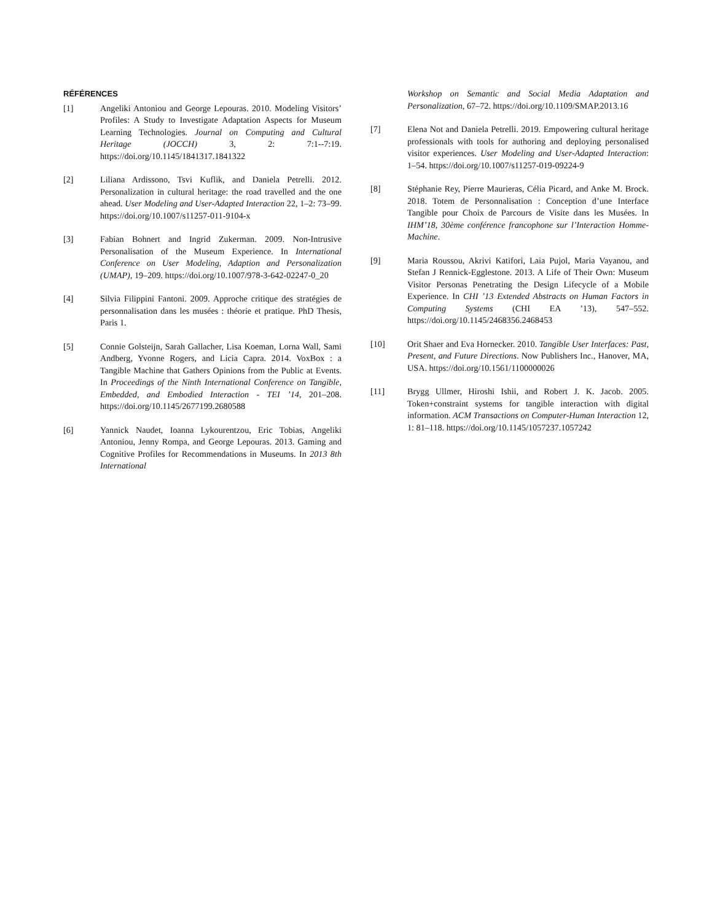RÉFÉRENCES
[1] Angeliki Antoniou and George Lepouras. 2010. Modeling Visitors’ Profiles: A Study to Investigate Adaptation Aspects for Museum Learning Technologies. Journal on Computing and Cultural Heritage (JOCCH) 3, 2: 7:1--7:19. https://doi.org/10.1145/1841317.1841322
[2] Liliana Ardissono, Tsvi Kuflik, and Daniela Petrelli. 2012. Personalization in cultural heritage: the road travelled and the one ahead. User Modeling and User-Adapted Interaction 22, 1–2: 73–99. https://doi.org/10.1007/s11257-011-9104-x
[3] Fabian Bohnert and Ingrid Zukerman. 2009. Non-Intrusive Personalisation of the Museum Experience. In International Conference on User Modeling, Adaption and Personalization (UMAP), 19–209. https://doi.org/10.1007/978-3-642-02247-0_20
[4] Silvia Filippini Fantoni. 2009. Approche critique des stratégies de personnalisation dans les musées : théorie et pratique. PhD Thesis, Paris 1.
[5] Connie Golsteijn, Sarah Gallacher, Lisa Koeman, Lorna Wall, Sami Andberg, Yvonne Rogers, and Licia Capra. 2014. VoxBox : a Tangible Machine that Gathers Opinions from the Public at Events. In Proceedings of the Ninth International Conference on Tangible, Embedded, and Embodied Interaction - TEI ’14, 201–208. https://doi.org/10.1145/2677199.2680588
[6] Yannick Naudet, Ioanna Lykourentzou, Eric Tobias, Angeliki Antoniou, Jenny Rompa, and George Lepouras. 2013. Gaming and Cognitive Profiles for Recommendations in Museums. In 2013 8th International
Workshop on Semantic and Social Media Adaptation and Personalization, 67–72. https://doi.org/10.1109/SMAP.2013.16
[7] Elena Not and Daniela Petrelli. 2019. Empowering cultural heritage professionals with tools for authoring and deploying personalised visitor experiences. User Modeling and User-Adapted Interaction: 1–54. https://doi.org/10.1007/s11257-019-09224-9
[8] Stéphanie Rey, Pierre Maurieras, Célia Picard, and Anke M. Brock. 2018. Totem de Personnalisation : Conception d’une Interface Tangible pour Choix de Parcours de Visite dans les Musées. In IHM’18, 30ème conférence francophone sur l’Interaction Homme-Machine.
[9] Maria Roussou, Akrivi Katifori, Laia Pujol, Maria Vayanou, and Stefan J Rennick-Egglestone. 2013. A Life of Their Own: Museum Visitor Personas Penetrating the Design Lifecycle of a Mobile Experience. In CHI ’13 Extended Abstracts on Human Factors in Computing Systems (CHI EA ’13), 547–552. https://doi.org/10.1145/2468356.2468453
[10] Orit Shaer and Eva Hornecker. 2010. Tangible User Interfaces: Past, Present, and Future Directions. Now Publishers Inc., Hanover, MA, USA. https://doi.org/10.1561/1100000026
[11] Brygg Ullmer, Hiroshi Ishii, and Robert J. K. Jacob. 2005. Token+constraint systems for tangible interaction with digital information. ACM Transactions on Computer-Human Interaction 12, 1: 81–118. https://doi.org/10.1145/1057237.1057242